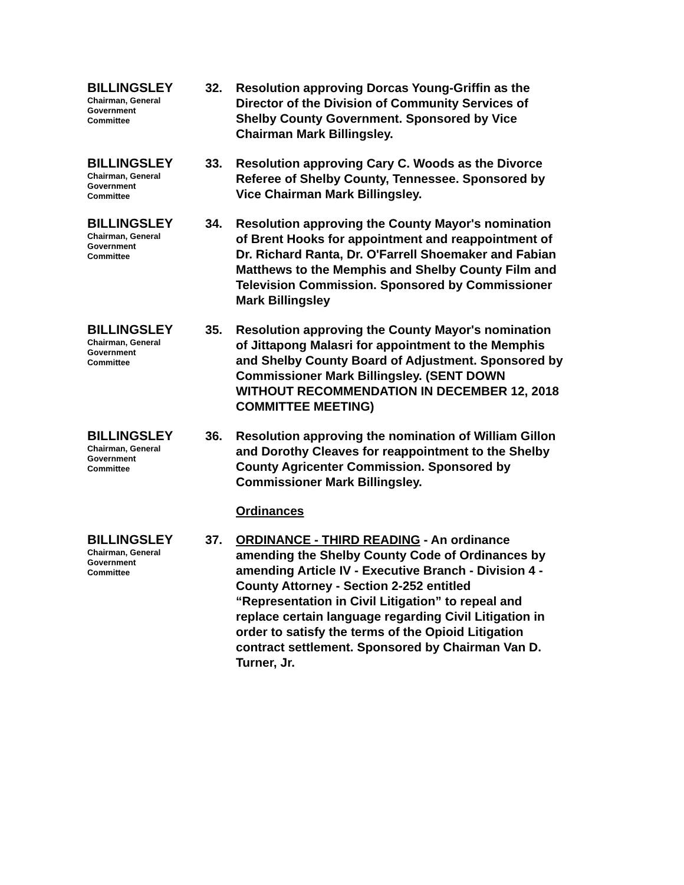BILLINGSLEY
Chairman, General Government Committee
32. Resolution approving Dorcas Young-Griffin as the Director of the Division of Community Services of Shelby County Government. Sponsored by Vice Chairman Mark Billingsley.
BILLINGSLEY
Chairman, General Government Committee
33. Resolution approving Cary C. Woods as the Divorce Referee of Shelby County, Tennessee. Sponsored by Vice Chairman Mark Billingsley.
BILLINGSLEY
Chairman, General Government Committee
34. Resolution approving the County Mayor's nomination of Brent Hooks for appointment and reappointment of Dr. Richard Ranta, Dr. O'Farrell Shoemaker and Fabian Matthews to the Memphis and Shelby County Film and Television Commission. Sponsored by Commissioner Mark Billingsley
BILLINGSLEY
Chairman, General Government Committee
35. Resolution approving the County Mayor's nomination of Jittapong Malasri for appointment to the Memphis and Shelby County Board of Adjustment. Sponsored by Commissioner Mark Billingsley. (SENT DOWN WITHOUT RECOMMENDATION IN DECEMBER 12, 2018 COMMITTEE MEETING)
BILLINGSLEY
Chairman, General Government Committee
36. Resolution approving the nomination of William Gillon and Dorothy Cleaves for reappointment to the Shelby County Agricenter Commission. Sponsored by Commissioner Mark Billingsley.
Ordinances
BILLINGSLEY
Chairman, General Government Committee
37. ORDINANCE - THIRD READING - An ordinance amending the Shelby County Code of Ordinances by amending Article IV - Executive Branch - Division 4 - County Attorney - Section 2-252 entitled “Representation in Civil Litigation” to repeal and replace certain language regarding Civil Litigation in order to satisfy the terms of the Opioid Litigation contract settlement. Sponsored by Chairman Van D. Turner, Jr.